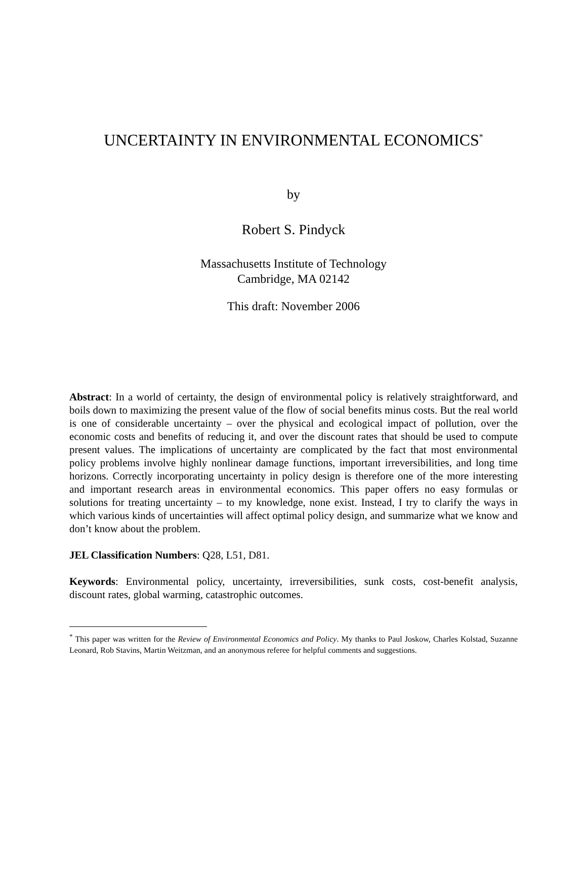UNCERTAINTY IN ENVIRONMENTAL ECONOMICS<sup>*</sup>
by
Robert S. Pindyck
Massachusetts Institute of Technology
Cambridge, MA 02142
This draft: November 2006
Abstract: In a world of certainty, the design of environmental policy is relatively straightforward, and boils down to maximizing the present value of the flow of social benefits minus costs. But the real world is one of considerable uncertainty – over the physical and ecological impact of pollution, over the economic costs and benefits of reducing it, and over the discount rates that should be used to compute present values. The implications of uncertainty are complicated by the fact that most environmental policy problems involve highly nonlinear damage functions, important irreversibilities, and long time horizons. Correctly incorporating uncertainty in policy design is therefore one of the more interesting and important research areas in environmental economics. This paper offers no easy formulas or solutions for treating uncertainty – to my knowledge, none exist. Instead, I try to clarify the ways in which various kinds of uncertainties will affect optimal policy design, and summarize what we know and don’t know about the problem.
JEL Classification Numbers: Q28, L51, D81.
Keywords: Environmental policy, uncertainty, irreversibilities, sunk costs, cost-benefit analysis, discount rates, global warming, catastrophic outcomes.
<sup>*</sup> This paper was written for the Review of Environmental Economics and Policy. My thanks to Paul Joskow, Charles Kolstad, Suzanne Leonard, Rob Stavins, Martin Weitzman, and an anonymous referee for helpful comments and suggestions.